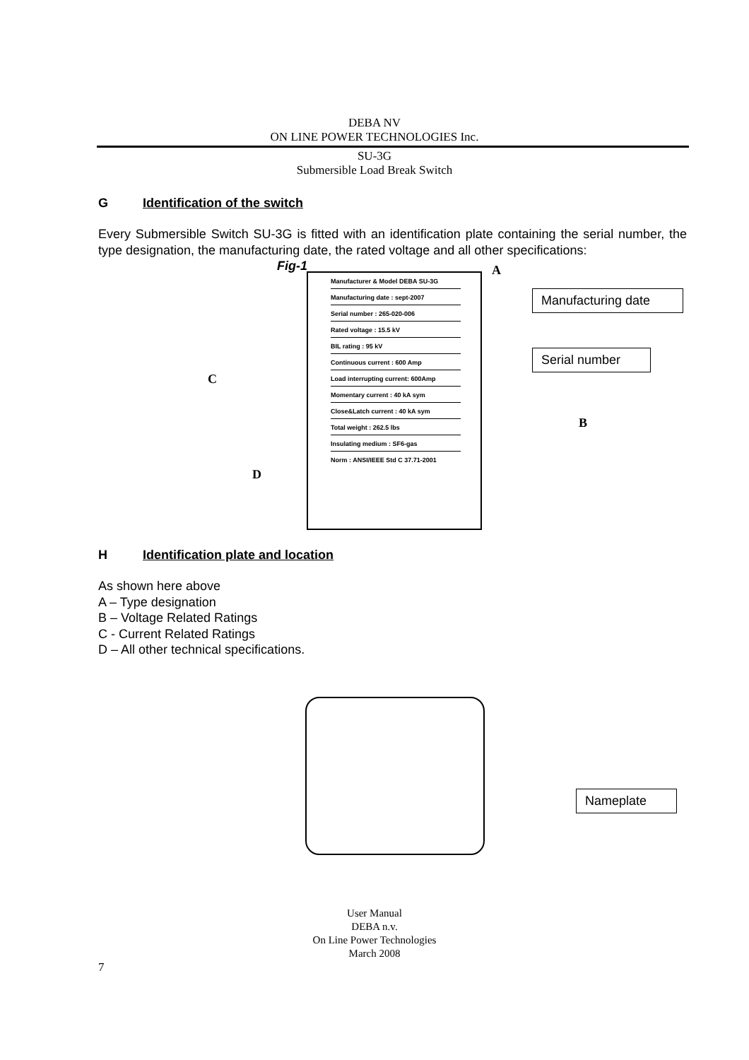DEBA NV
ON LINE POWER TECHNOLOGIES Inc.
SU-3G
Submersible Load Break Switch
G Identification of the switch
Every Submersible Switch SU-3G is fitted with an identification plate containing the serial number, the type designation, the manufacturing date, the rated voltage and all other specifications:
Fig-1 A
Manufacturer & Model DEBA SU-3G
Manufacturing date : sept-2007
Serial number : 265-020-006
Rated voltage : 15.5 kV
BIL rating : 95 kV
Continuous current : 600 Amp
Load interrupting current: 600Amp
Momentary current : 40 kA sym
Close&Latch current : 40 kA sym
Total weight : 262.5 lbs
Insulating medium : SF6-gas
Norm : ANSI/IEEE Std C 37.71-2001
Manufacturing date
Serial number
C
B
D
H Identification plate and location
As shown here above
A – Type designation
B – Voltage Related Ratings
C - Current Related Ratings
D – All other technical specifications.
Nameplate
User Manual
DEBA n.v.
On Line Power Technologies
March 2008
7